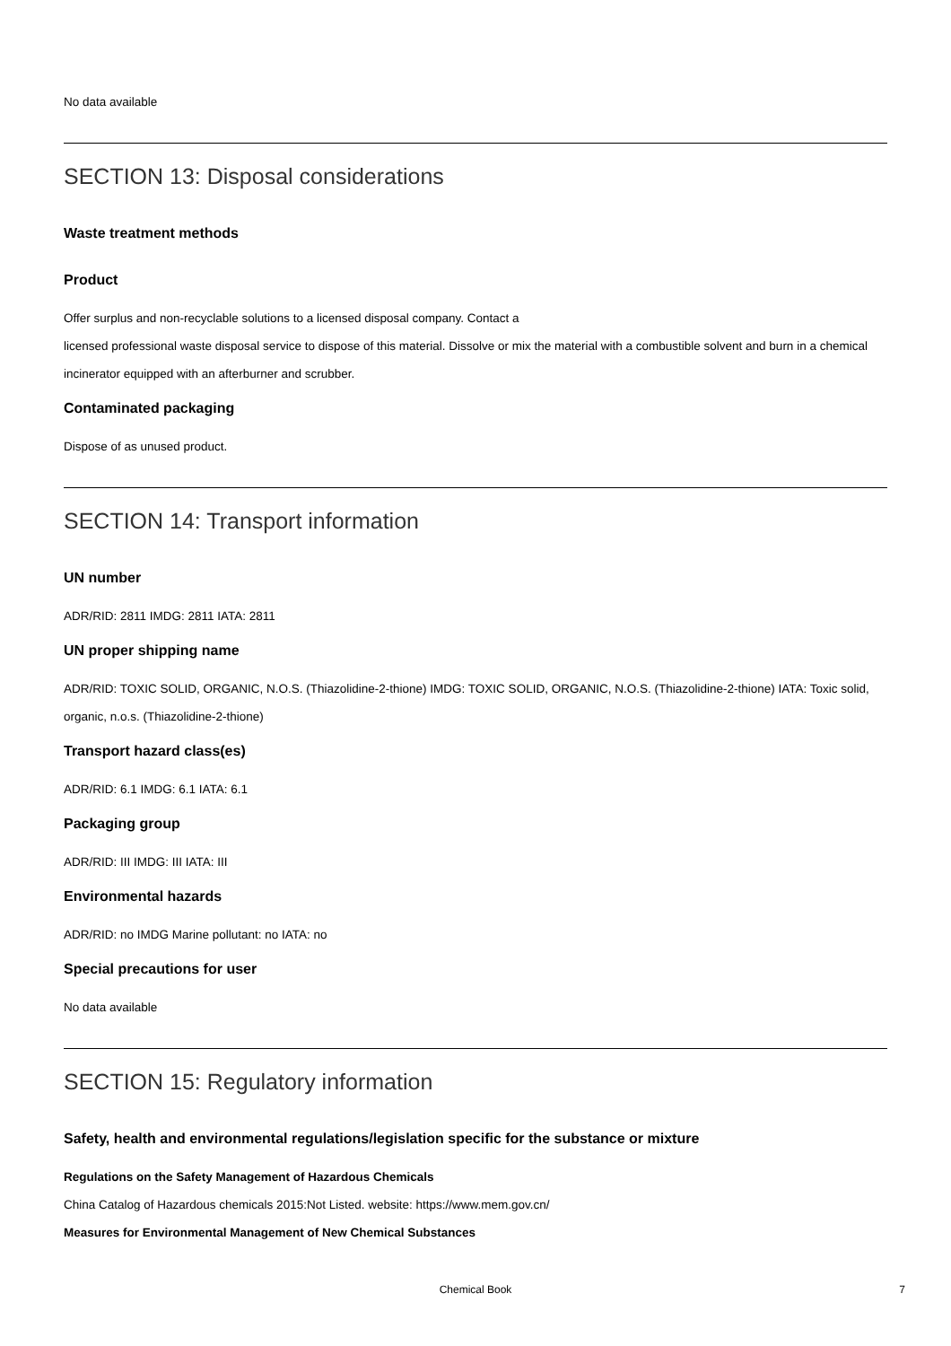No data available
SECTION 13: Disposal considerations
Waste treatment methods
Product
Offer surplus and non-recyclable solutions to a licensed disposal company. Contact a
licensed professional waste disposal service to dispose of this material. Dissolve or mix the material with a combustible solvent and burn in a chemical incinerator equipped with an afterburner and scrubber.
Contaminated packaging
Dispose of as unused product.
SECTION 14: Transport information
UN number
ADR/RID: 2811 IMDG: 2811 IATA: 2811
UN proper shipping name
ADR/RID: TOXIC SOLID, ORGANIC, N.O.S. (Thiazolidine-2-thione) IMDG: TOXIC SOLID, ORGANIC, N.O.S. (Thiazolidine-2-thione) IATA: Toxic solid, organic, n.o.s. (Thiazolidine-2-thione)
Transport hazard class(es)
ADR/RID: 6.1 IMDG: 6.1 IATA: 6.1
Packaging group
ADR/RID: III IMDG: III IATA: III
Environmental hazards
ADR/RID: no IMDG Marine pollutant: no IATA: no
Special precautions for user
No data available
SECTION 15: Regulatory information
Safety, health and environmental regulations/legislation specific for the substance or mixture
Regulations on the Safety Management of Hazardous Chemicals
China Catalog of Hazardous chemicals 2015:Not Listed. website: https://www.mem.gov.cn/
Measures for Environmental Management of New Chemical Substances
Chemical Book 7